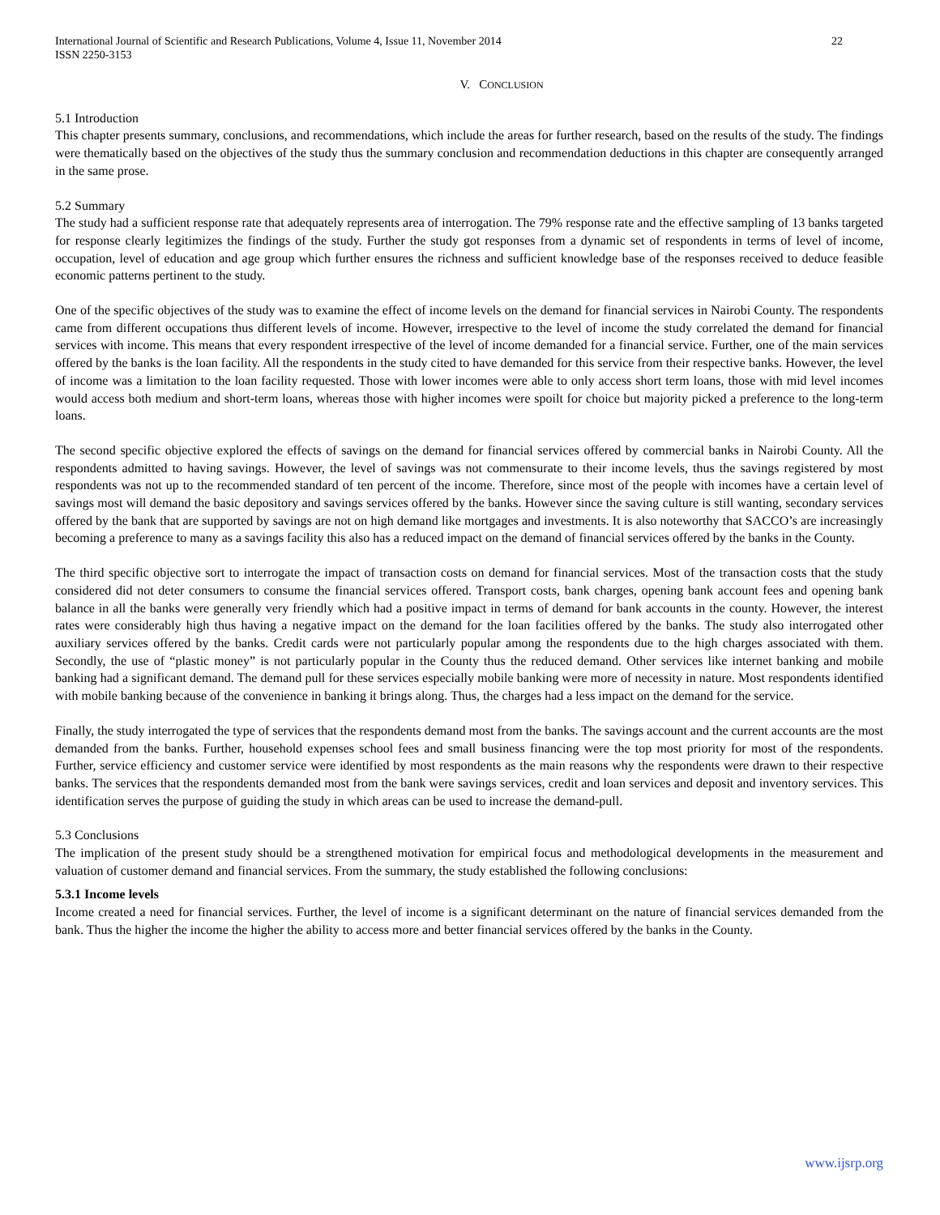International Journal of Scientific and Research Publications, Volume 4, Issue 11, November 2014
ISSN 2250-3153
22
V. CONCLUSION
5.1 Introduction
This chapter presents summary, conclusions, and recommendations, which include the areas for further research, based on the results of the study. The findings were thematically based on the objectives of the study thus the summary conclusion and recommendation deductions in this chapter are consequently arranged in the same prose.
5.2 Summary
The study had a sufficient response rate that adequately represents area of interrogation. The 79% response rate and the effective sampling of 13 banks targeted for response clearly legitimizes the findings of the study. Further the study got responses from a dynamic set of respondents in terms of level of income, occupation, level of education and age group which further ensures the richness and sufficient knowledge base of the responses received to deduce feasible economic patterns pertinent to the study.
One of the specific objectives of the study was to examine the effect of income levels on the demand for financial services in Nairobi County. The respondents came from different occupations thus different levels of income. However, irrespective to the level of income the study correlated the demand for financial services with income. This means that every respondent irrespective of the level of income demanded for a financial service. Further, one of the main services offered by the banks is the loan facility. All the respondents in the study cited to have demanded for this service from their respective banks. However, the level of income was a limitation to the loan facility requested. Those with lower incomes were able to only access short term loans, those with mid level incomes would access both medium and short-term loans, whereas those with higher incomes were spoilt for choice but majority picked a preference to the long-term loans.
The second specific objective explored the effects of savings on the demand for financial services offered by commercial banks in Nairobi County. All the respondents admitted to having savings. However, the level of savings was not commensurate to their income levels, thus the savings registered by most respondents was not up to the recommended standard of ten percent of the income. Therefore, since most of the people with incomes have a certain level of savings most will demand the basic depository and savings services offered by the banks. However since the saving culture is still wanting, secondary services offered by the bank that are supported by savings are not on high demand like mortgages and investments. It is also noteworthy that SACCO’s are increasingly becoming a preference to many as a savings facility this also has a reduced impact on the demand of financial services offered by the banks in the County.
The third specific objective sort to interrogate the impact of transaction costs on demand for financial services. Most of the transaction costs that the study considered did not deter consumers to consume the financial services offered. Transport costs, bank charges, opening bank account fees and opening bank balance in all the banks were generally very friendly which had a positive impact in terms of demand for bank accounts in the county. However, the interest rates were considerably high thus having a negative impact on the demand for the loan facilities offered by the banks. The study also interrogated other auxiliary services offered by the banks. Credit cards were not particularly popular among the respondents due to the high charges associated with them. Secondly, the use of “plastic money” is not particularly popular in the County thus the reduced demand. Other services like internet banking and mobile banking had a significant demand. The demand pull for these services especially mobile banking were more of necessity in nature. Most respondents identified with mobile banking because of the convenience in banking it brings along. Thus, the charges had a less impact on the demand for the service.
Finally, the study interrogated the type of services that the respondents demand most from the banks. The savings account and the current accounts are the most demanded from the banks. Further, household expenses school fees and small business financing were the top most priority for most of the respondents. Further, service efficiency and customer service were identified by most respondents as the main reasons why the respondents were drawn to their respective banks. The services that the respondents demanded most from the bank were savings services, credit and loan services and deposit and inventory services. This identification serves the purpose of guiding the study in which areas can be used to increase the demand-pull.
5.3 Conclusions
The implication of the present study should be a strengthened motivation for empirical focus and methodological developments in the measurement and valuation of customer demand and financial services. From the summary, the study established the following conclusions:
5.3.1 Income levels
Income created a need for financial services. Further, the level of income is a significant determinant on the nature of financial services demanded from the bank. Thus the higher the income the higher the ability to access more and better financial services offered by the banks in the County.
www.ijsrp.org